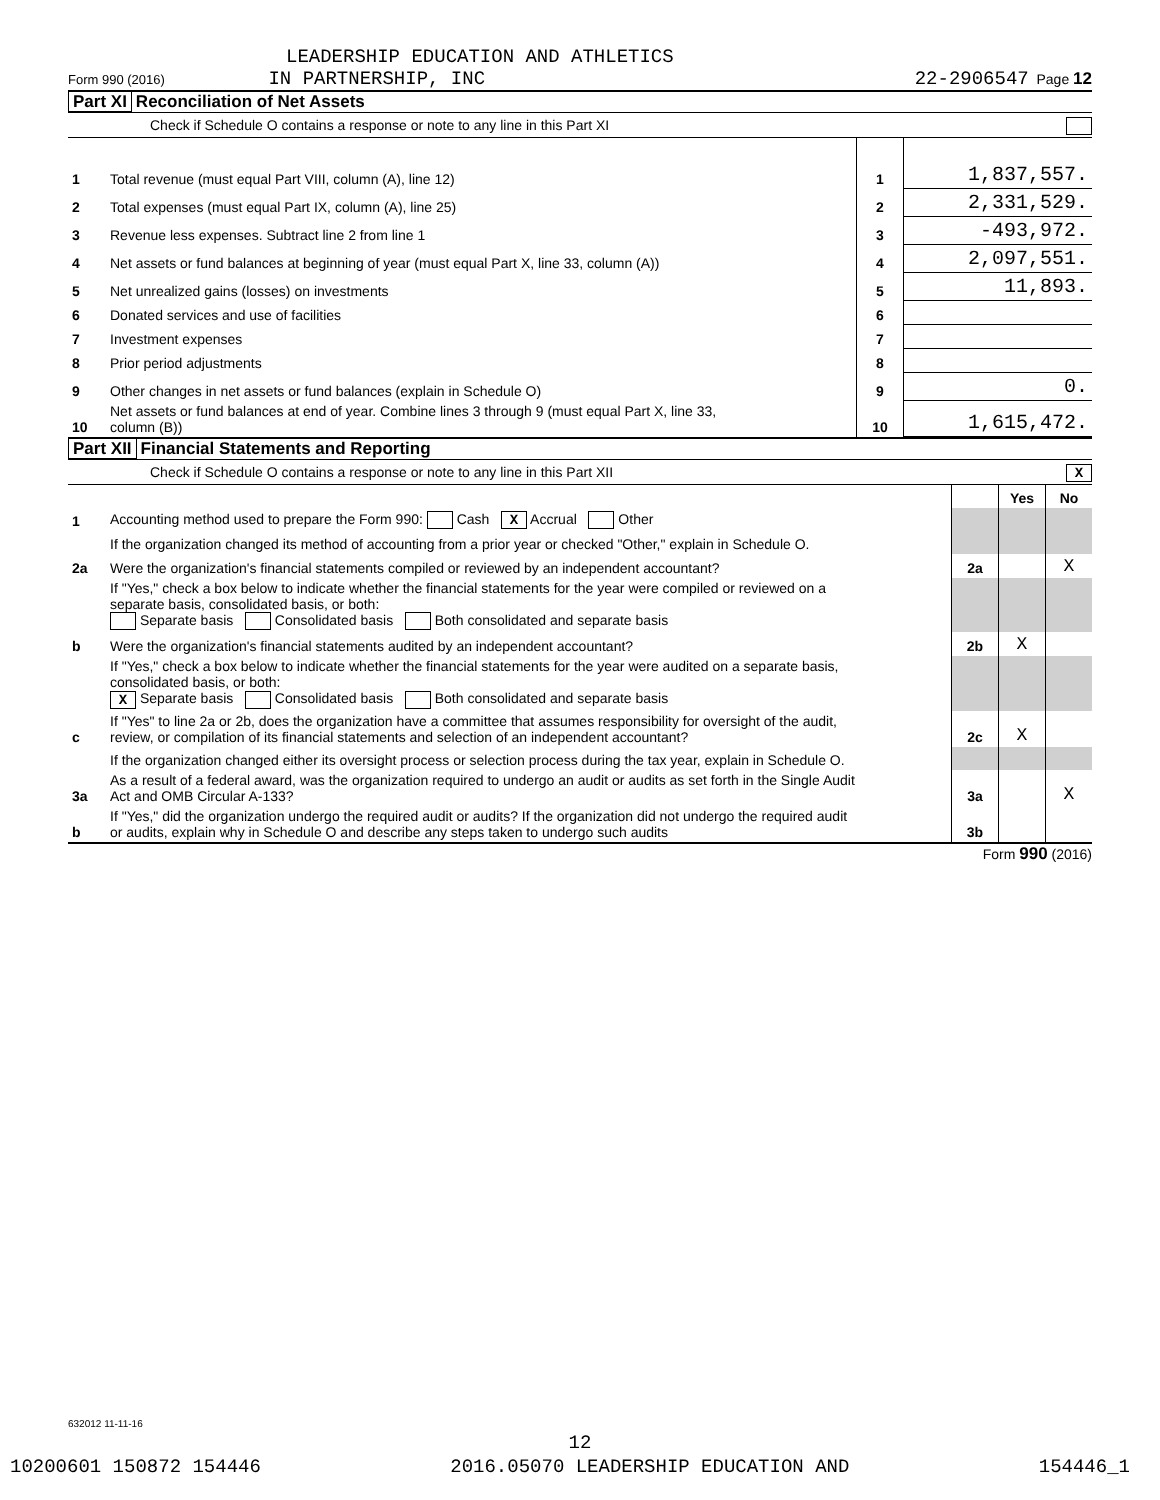LEADERSHIP EDUCATION AND ATHLETICS
Form 990 (2016) IN PARTNERSHIP, INC 22-2906547 Page 12
Part XI Reconciliation of Net Assets
Check if Schedule O contains a response or note to any line in this Part XI
| 1 | Total revenue (must equal Part VIII, column (A), line 12) | 1 | 1,837,557. |
| 2 | Total expenses (must equal Part IX, column (A), line 25) | 2 | 2,331,529. |
| 3 | Revenue less expenses. Subtract line 2 from line 1 | 3 | -493,972. |
| 4 | Net assets or fund balances at beginning of year (must equal Part X, line 33, column (A)) | 4 | 2,097,551. |
| 5 | Net unrealized gains (losses) on investments | 5 | 11,893. |
| 6 | Donated services and use of facilities | 6 | |
| 7 | Investment expenses | 7 | |
| 8 | Prior period adjustments | 8 | |
| 9 | Other changes in net assets or fund balances (explain in Schedule O) | 9 | 0. |
| 10 | Net assets or fund balances at end of year. Combine lines 3 through 9 (must equal Part X, line 33, column (B)) | 10 | 1,615,472. |
Part XII Financial Statements and Reporting
Check if Schedule O contains a response or note to any line in this Part XII X
| | | | Yes | No |
| 1 | Accounting method used to prepare the Form 990: Cash X Accrual Other | | | |
| | If the organization changed its method of accounting from a prior year or checked "Other," explain in Schedule O. | | | |
| 2a | Were the organization's financial statements compiled or reviewed by an independent accountant? | 2a | | X |
| | If "Yes," check a box below to indicate whether the financial statements for the year were compiled or reviewed on a separate basis, consolidated basis, or both: Separate basis Consolidated basis Both consolidated and separate basis | | | |
| b | Were the organization's financial statements audited by an independent accountant? | 2b | X | |
| | If "Yes," check a box below to indicate whether the financial statements for the year were audited on a separate basis, consolidated basis, or both: X Separate basis Consolidated basis Both consolidated and separate basis | | | |
| c | If "Yes" to line 2a or 2b, does the organization have a committee that assumes responsibility for oversight of the audit, review, or compilation of its financial statements and selection of an independent accountant? | 2c | X | |
| | If the organization changed either its oversight process or selection process during the tax year, explain in Schedule O. | | | |
| 3a | As a result of a federal award, was the organization required to undergo an audit or audits as set forth in the Single Audit Act and OMB Circular A-133? | 3a | | X |
| b | If "Yes," did the organization undergo the required audit or audits? If the organization did not undergo the required audit or audits, explain why in Schedule O and describe any steps taken to undergo such audits | 3b | | |
Form 990 (2016)
632012 11-11-16
12
10200601 150872 154446 2016.05070 LEADERSHIP EDUCATION AND 154446_1